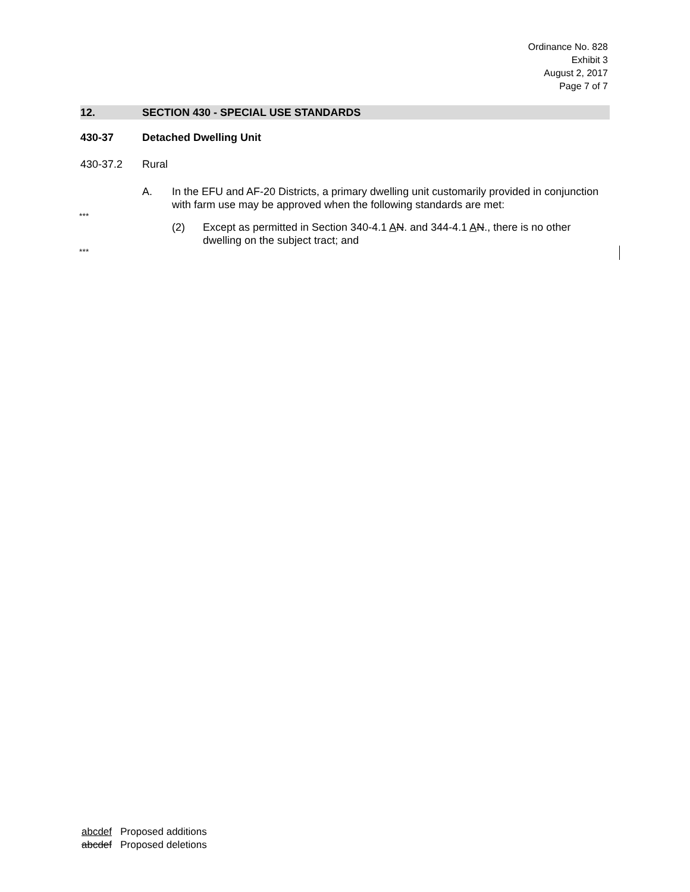Ordinance No. 828
Exhibit 3
August 2, 2017
Page 7 of 7
12. SECTION 430 - SPECIAL USE STANDARDS
430-37 Detached Dwelling Unit
430-37.2 Rural
A. In the EFU and AF-20 Districts, a primary dwelling unit customarily provided in conjunction with farm use may be approved when the following standards are met:
***
(2) Except as permitted in Section 340-4.1 AN. and 344-4.1 AN., there is no other dwelling on the subject tract; and
***
abcdef Proposed additions
abcdef Proposed deletions